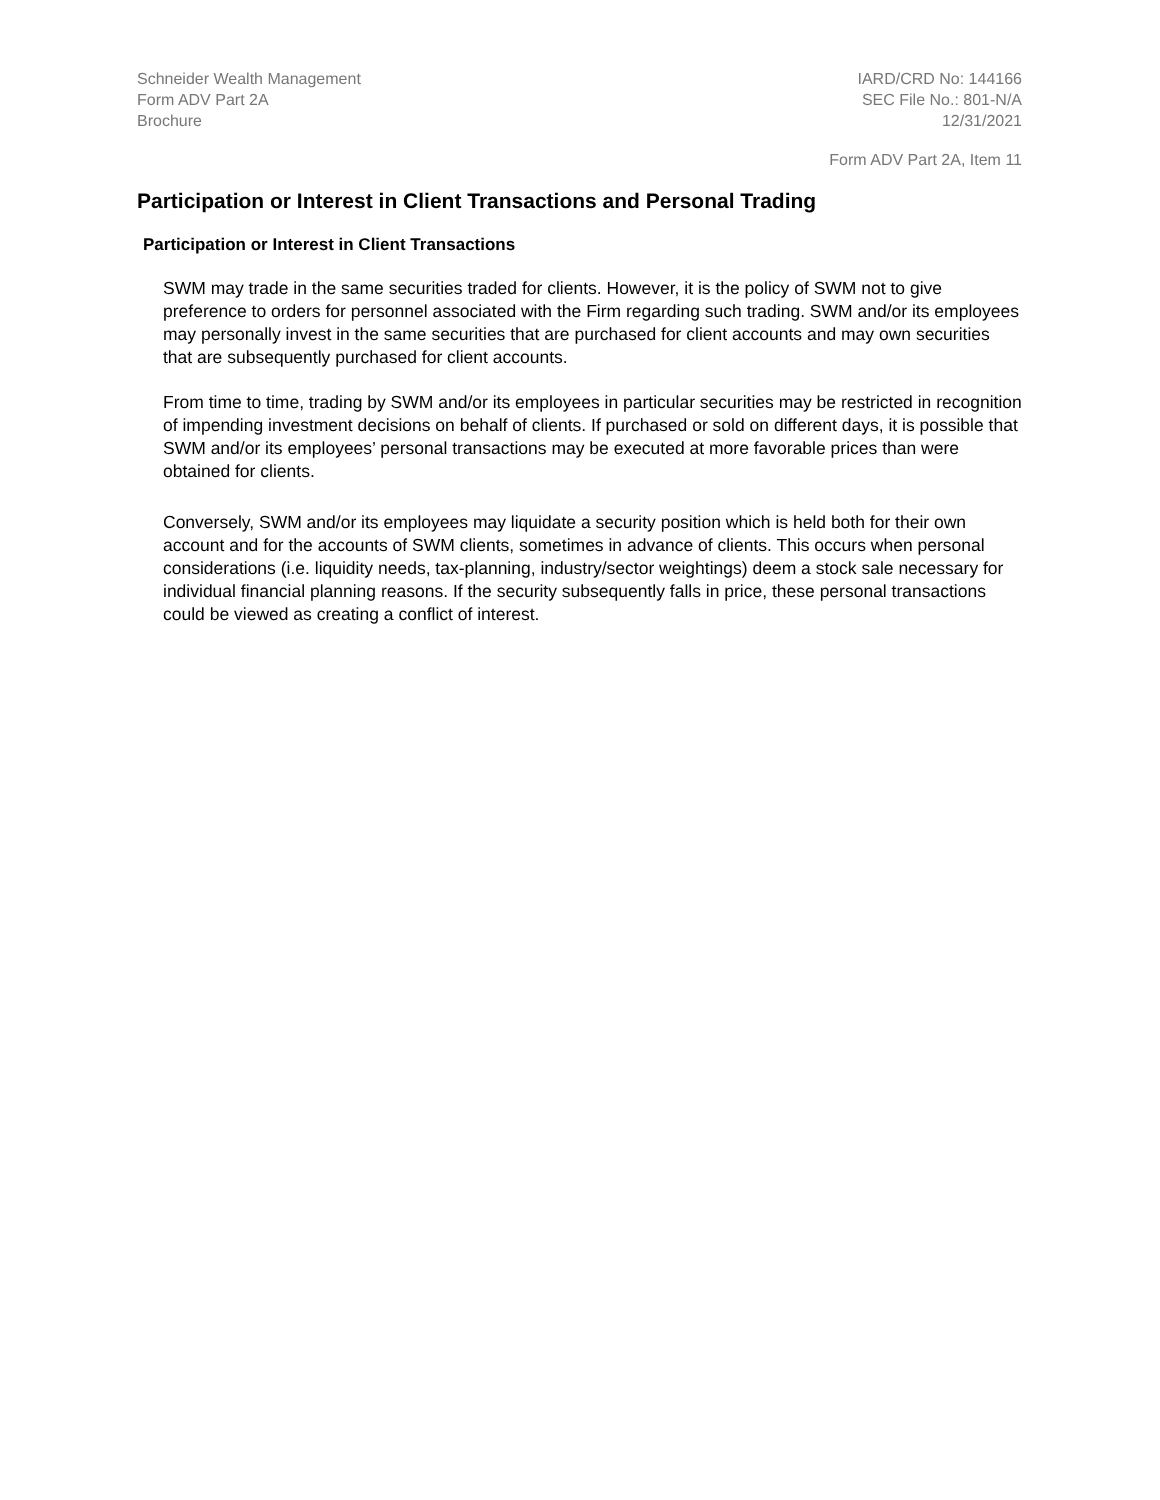Schneider Wealth Management
Form ADV Part 2A
Brochure
IARD/CRD No: 144166
SEC File No.: 801-N/A
12/31/2021
Form ADV Part 2A, Item 11
Participation or Interest in Client Transactions and Personal Trading
Participation or Interest in Client Transactions
SWM may trade in the same securities traded for clients. However, it is the policy of SWM not to give preference to orders for personnel associated with the Firm regarding such trading. SWM and/or its employees may personally invest in the same securities that are purchased for client accounts and may own securities that are subsequently purchased for client accounts.
From time to time, trading by SWM and/or its employees in particular securities may be restricted in recognition of impending investment decisions on behalf of clients. If purchased or sold on different days, it is possible that SWM and/or its employees’ personal transactions may be executed at more favorable prices than were obtained for clients.
Conversely, SWM and/or its employees may liquidate a security position which is held both for their own account and for the accounts of SWM clients, sometimes in advance of clients. This occurs when personal considerations (i.e. liquidity needs, tax-planning, industry/sector weightings) deem a stock sale necessary for individual financial planning reasons. If the security subsequently falls in price, these personal transactions could be viewed as creating a conflict of interest.